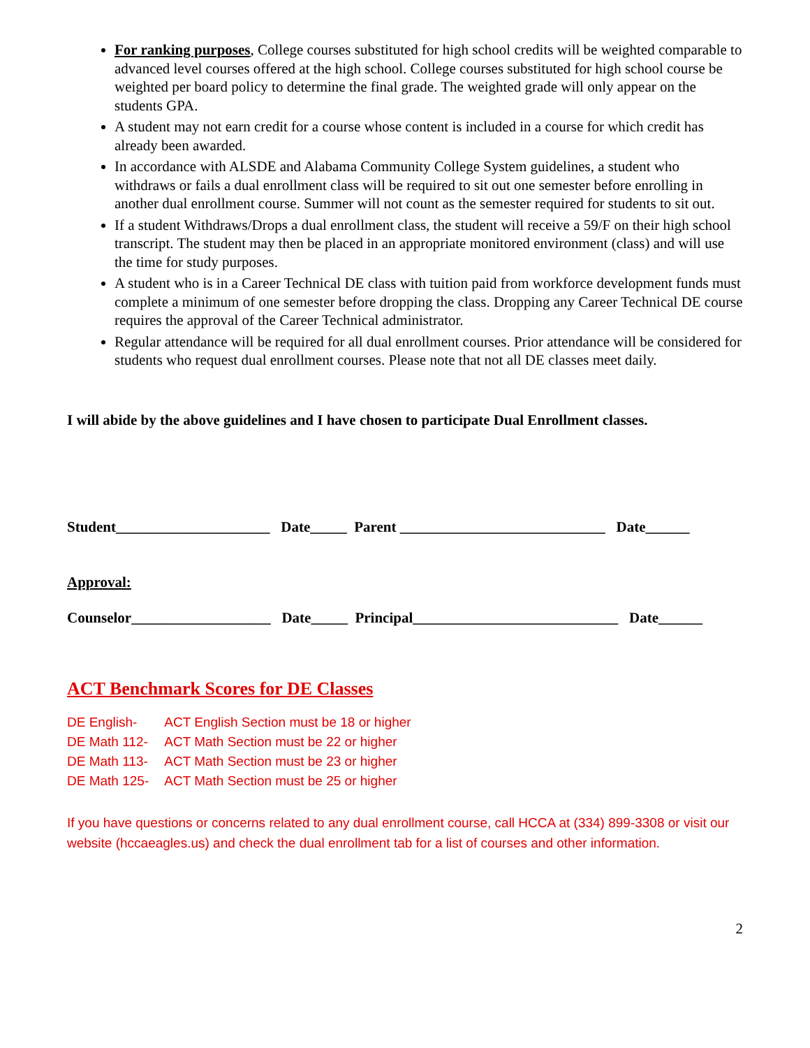For ranking purposes, College courses substituted for high school credits will be weighted comparable to advanced level courses offered at the high school. College courses substituted for high school course be weighted per board policy to determine the final grade. The weighted grade will only appear on the students GPA.
A student may not earn credit for a course whose content is included in a course for which credit has already been awarded.
In accordance with ALSDE and Alabama Community College System guidelines, a student who withdraws or fails a dual enrollment class will be required to sit out one semester before enrolling in another dual enrollment course. Summer will not count as the semester required for students to sit out.
If a student Withdraws/Drops a dual enrollment class, the student will receive a 59/F on their high school transcript. The student may then be placed in an appropriate monitored environment (class) and will use the time for study purposes.
A student who is in a Career Technical DE class with tuition paid from workforce development funds must complete a minimum of one semester before dropping the class. Dropping any Career Technical DE course requires the approval of the Career Technical administrator.
Regular attendance will be required for all dual enrollment courses. Prior attendance will be considered for students who request dual enrollment courses. Please note that not all DE classes meet daily.
I will abide by the above guidelines and I have chosen to participate Dual Enrollment classes.
Student_____________________ Date_____ Parent ____________________________ Date______
Approval:
Counselor___________________ Date_____ Principal____________________________ Date______
ACT Benchmark Scores for DE Classes
| DE English- | ACT English Section must be 18 or higher |
| DE Math 112- | ACT Math Section must be 22 or higher |
| DE Math 113- | ACT Math Section must be 23 or higher |
| DE Math 125- | ACT Math Section must be 25 or higher |
If you have questions or concerns related to any dual enrollment course, call HCCA at (334) 899-3308 or visit our website (hccaeagles.us) and check the dual enrollment tab for a list of courses and other information.
2